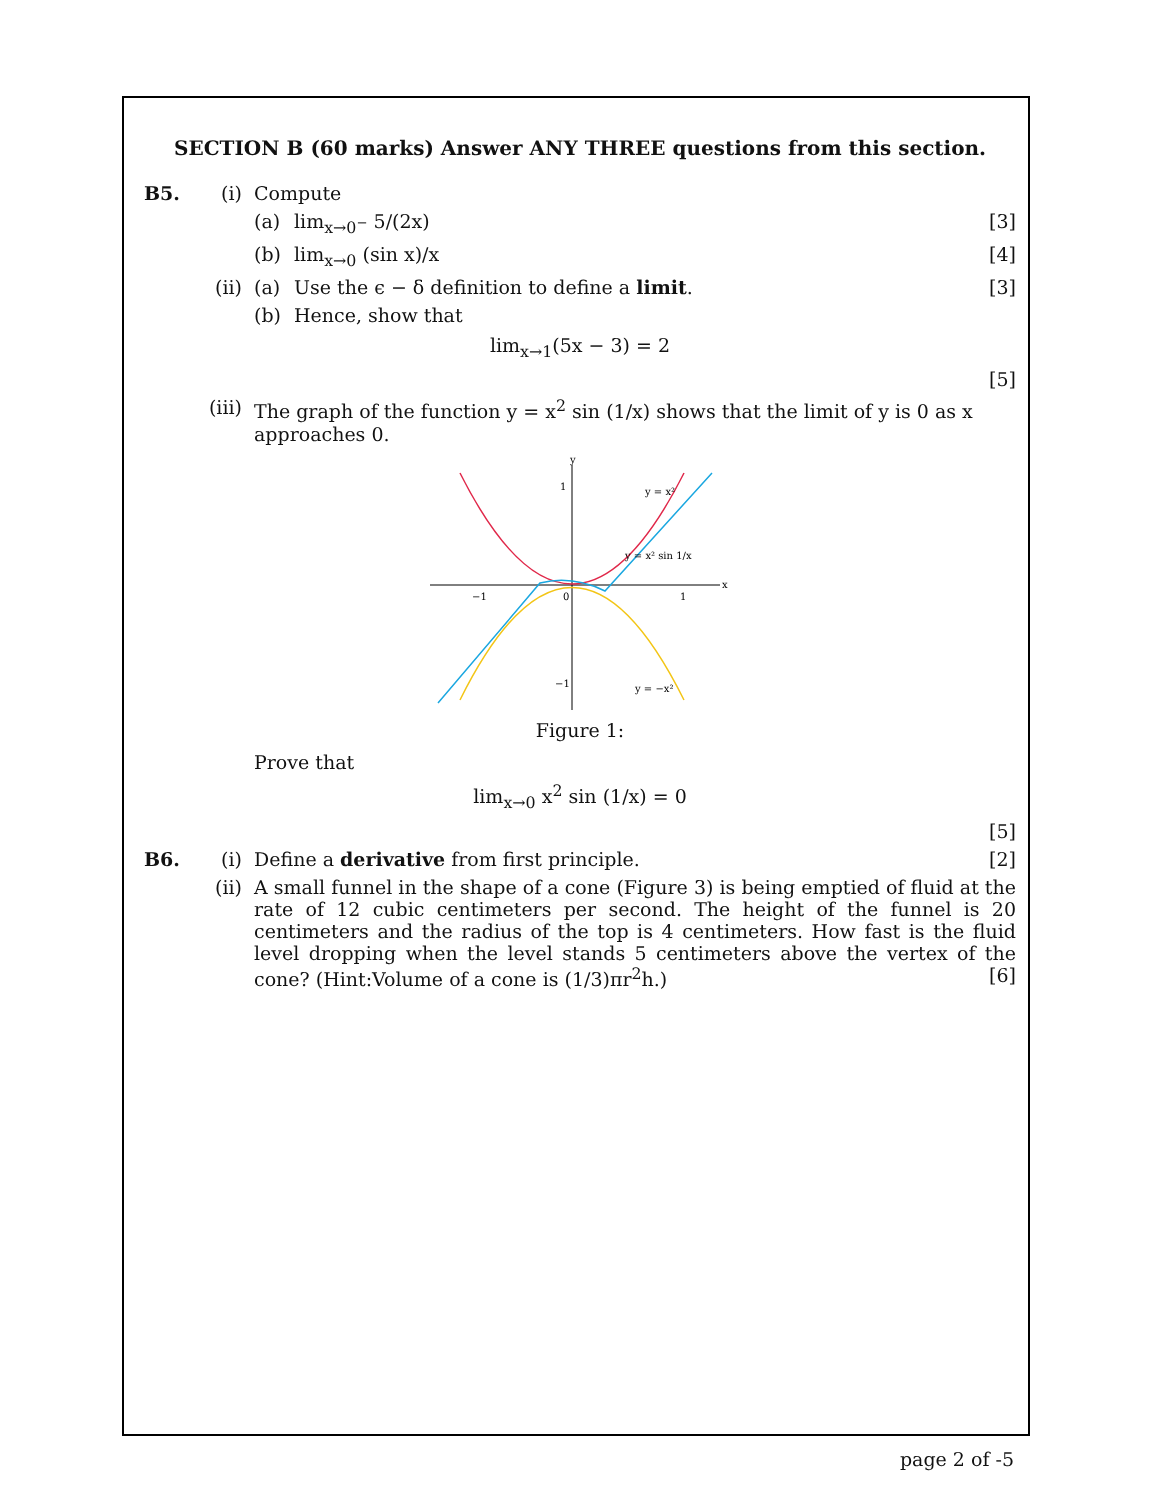SECTION B (60 marks) Answer ANY THREE questions from this section.
B5. (i) Compute
(a) lim<sub>x→0<sup>−</sup></sub> 5/(2x) [3]
(b) lim<sub>x→0</sub> (sin x)/x [4]
(ii) (a) Use the ϵ − δ definition to define a limit.
[3]
(b) Hence, show that
lim<sub>x→1</sub>(5x − 3) = 2
[5]
(iii)
The graph of the function y = x<sup>2</sup> sin (1/x) shows that the limit of y is 0 as x approaches 0.
y
x
1
−1
−1
1
0
y = x²
y = x² sin 1/x
y = −x²
Figure 1:
Prove that
lim<sub>x→0</sub> x<sup>2</sup> sin (1/x) = 0
[5]
B6. (i) Define a derivative from first principle.
[2]
(ii) A small funnel in the shape of a cone (Figure 3) is being emptied of fluid at the rate of 12 cubic centimeters per second. The height of the funnel is 20 centimeters and the radius of the top is 4 centimeters. How fast is the fluid level dropping when the level stands 5 centimeters above the vertex of the cone? (Hint:Volume of a cone is (1/3)πr<sup>2</sup>h.) [6]
page 2 of -5